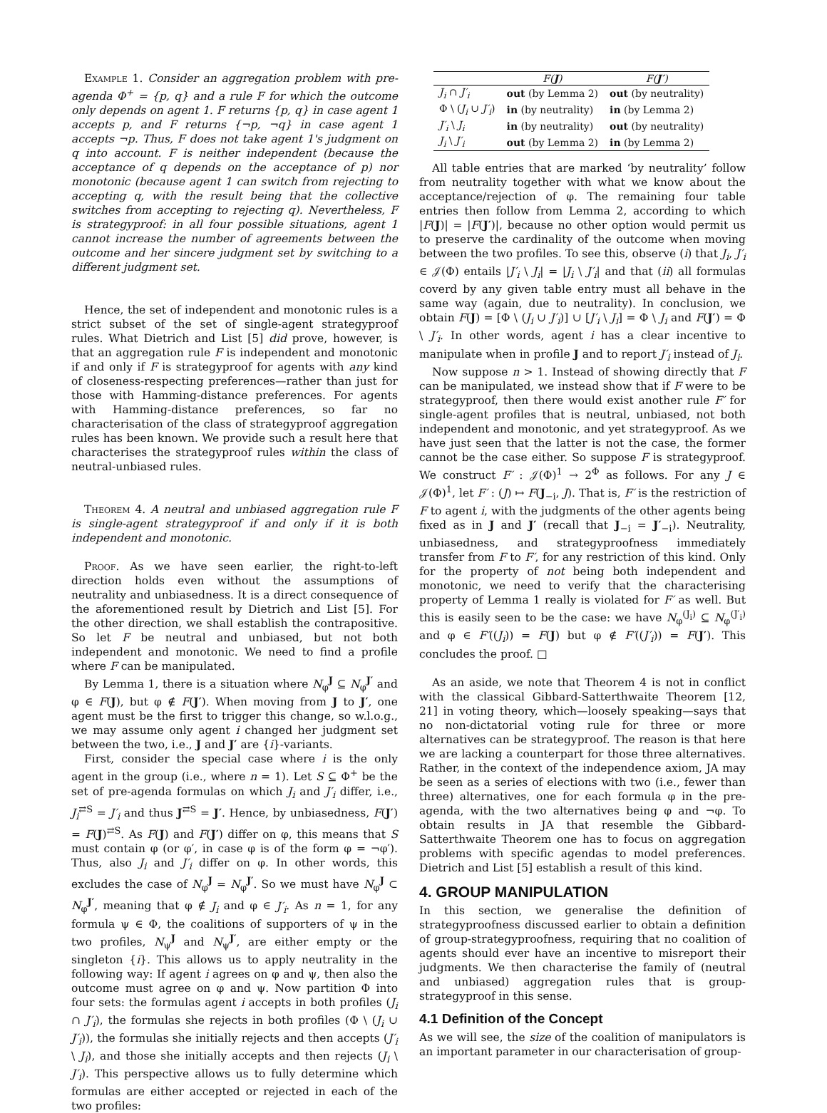Example 1. Consider an aggregation problem with pre-agenda Φ<sup>+</sup> = {p, q} and a rule F for which the outcome only depends on agent 1. F returns {p, q} in case agent 1 accepts p, and F returns {¬p, ¬q} in case agent 1 accepts ¬p. Thus, F does not take agent 1's judgment on q into account. F is neither independent (because the acceptance of q depends on the acceptance of p) nor monotonic (because agent 1 can switch from rejecting to accepting q, with the result being that the collective switches from accepting to rejecting q). Nevertheless, F is strategyproof: in all four possible situations, agent 1 cannot increase the number of agreements between the outcome and her sincere judgment set by switching to a different judgment set.
Hence, the set of independent and monotonic rules is a strict subset of the set of single-agent strategyproof rules. What Dietrich and List [5] did prove, however, is that an aggregation rule F is independent and monotonic if and only if F is strategyproof for agents with any kind of closeness-respecting preferences—rather than just for those with Hamming-distance preferences. For agents with Hamming-distance preferences, so far no characterisation of the class of strategyproof aggregation rules has been known. We provide such a result here that characterises the strategyproof rules within the class of neutral-unbiased rules.
Theorem 4. A neutral and unbiased aggregation rule F is single-agent strategyproof if and only if it is both independent and monotonic.
Proof. As we have seen earlier, the right-to-left direction holds even without the assumptions of neutrality and unbiasedness. It is a direct consequence of the aforementioned result by Dietrich and List [5]. For the other direction, we shall establish the contrapositive. So let F be neutral and unbiased, but not both independent and monotonic. We need to find a profile where F can be manipulated.
By Lemma 1, there is a situation where N<sub>φ</sub><sup>J</sup> ⊆ N<sub>φ</sub><sup>J′</sup> and φ ∈ F(J), but φ ∉ F(J′). When moving from J to J′, one agent must be the first to trigger this change, so w.l.o.g., we may assume only agent i changed her judgment set between the two, i.e., J and J′ are {i}-variants.
First, consider the special case where i is the only agent in the group (i.e., where n = 1). Let S ⊆ Φ<sup>+</sup> be the set of pre-agenda formulas on which J<sub>i</sub> and J′<sub>i</sub> differ, i.e., J<sub>i</sub><sup>⇄S</sup> = J′<sub>i</sub> and thus J<sup>⇄S</sup> = J′. Hence, by unbiasedness, F(J′) = F(J)<sup>⇄S</sup>. As F(J) and F(J′) differ on φ, this means that S must contain φ (or φ′, in case φ is of the form φ = ¬φ′). Thus, also J<sub>i</sub> and J′<sub>i</sub> differ on φ. In other words, this excludes the case of N<sub>φ</sub><sup>J</sup> = N<sub>φ</sub><sup>J′</sup>. So we must have N<sub>φ</sub><sup>J</sup> ⊂ N<sub>φ</sub><sup>J′</sup>, meaning that φ ∉ J<sub>i</sub> and φ ∈ J′<sub>i</sub>. As n = 1, for any formula ψ ∈ Φ, the coalitions of supporters of ψ in the two profiles, N<sub>ψ</sub><sup>J</sup> and N<sub>ψ</sub><sup>J′</sup>, are either empty or the singleton {i}. This allows us to apply neutrality in the following way: If agent i agrees on φ and ψ, then also the outcome must agree on φ and ψ. Now partition Φ into four sets: the formulas agent i accepts in both profiles (J<sub>i</sub> ∩ J′<sub>i</sub>), the formulas she rejects in both profiles (Φ \ (J<sub>i</sub> ∪ J′<sub>i</sub>)), the formulas she initially rejects and then accepts (J′<sub>i</sub> \ J<sub>i</sub>), and those she initially accepts and then rejects (J<sub>i</sub> \ J′<sub>i</sub>). This perspective allows us to fully determine which formulas are either accepted or rejected in each of the two profiles:
| | F( J ) | F( J′ ) |
| --- | --- | --- |
| J<sub>i</sub> ∩ J′<sub>i</sub> | out (by Lemma 2) | out (by neutrality) |
| Φ \ ( J<sub>i</sub> ∪ J′<sub>i</sub> ) | in (by neutrality) | in (by Lemma 2) |
| J′<sub>i</sub> \ J<sub>i</sub> | in (by neutrality) | out (by neutrality) |
| J<sub>i</sub> \ J′<sub>i</sub> | out (by Lemma 2) | in (by Lemma 2) |
All table entries that are marked ‘by neutrality’ follow from neutrality together with what we know about the acceptance/rejection of φ. The remaining four table entries then follow from Lemma 2, according to which |F(J)| = |F(J′)|, because no other option would permit us to preserve the cardinality of the outcome when moving between the two profiles. To see this, observe (i) that J<sub>i</sub>, J′<sub>i</sub> ∈ 𝒥(Φ) entails |J′<sub>i</sub> \ J<sub>i</sub>| = |J<sub>i</sub> \ J′<sub>i</sub>| and that (ii) all formulas coverd by any given table entry must all behave in the same way (again, due to neutrality). In conclusion, we obtain F(J) = [Φ \ (J<sub>i</sub> ∪ J′<sub>i</sub>)] ∪ [J′<sub>i</sub> \ J<sub>i</sub>] = Φ \ J<sub>i</sub> and F(J′) = Φ \ J′<sub>i</sub>. In other words, agent i has a clear incentive to manipulate when in profile J and to report J′<sub>i</sub> instead of J<sub>i</sub>.
Now suppose n > 1. Instead of showing directly that F can be manipulated, we instead show that if F were to be strategyproof, then there would exist another rule F′ for single-agent profiles that is neutral, unbiased, not both independent and monotonic, and yet strategyproof. As we have just seen that the latter is not the case, the former cannot be the case either. So suppose F is strategyproof. We construct F′ : 𝒥(Φ)<sup>1</sup> → 2<sup>Φ</sup> as follows. For any J ∈ 𝒥(Φ)<sup>1</sup>, let F′ : (J) ↦ F(J<sub>−i</sub>, J). That is, F′ is the restriction of F to agent i, with the judgments of the other agents being fixed as in J and J′ (recall that J<sub>−i</sub> = J′<sub>−i</sub>). Neutrality, unbiasedness, and strategyproofness immediately transfer from F to F′, for any restriction of this kind. Only for the property of not being both independent and monotonic, we need to verify that the characterising property of Lemma 1 really is violated for F′ as well. But this is easily seen to be the case: we have N<sub>φ</sub><sup>(J<sub>i</sub>)</sup> ⊆ N<sub>φ</sub><sup>(J′<sub>i</sub>)</sup> and φ ∈ F′((J<sub>i</sub>)) = F(J) but φ ∉ F′((J′<sub>i</sub>)) = F(J′). This concludes the proof. □
As an aside, we note that Theorem 4 is not in conflict with the classical Gibbard-Satterthwaite Theorem [12, 21] in voting theory, which—loosely speaking—says that no non-dictatorial voting rule for three or more alternatives can be strategyproof. The reason is that here we are lacking a counterpart for those three alternatives. Rather, in the context of the independence axiom, JA may be seen as a series of elections with two (i.e., fewer than three) alternatives, one for each formula φ in the pre-agenda, with the two alternatives being φ and ¬φ. To obtain results in JA that resemble the Gibbard-Satterthwaite Theorem one has to focus on aggregation problems with specific agendas to model preferences. Dietrich and List [5] establish a result of this kind.
4. GROUP MANIPULATION
In this section, we generalise the definition of strategyproofness discussed earlier to obtain a definition of group-strategyproofness, requiring that no coalition of agents should ever have an incentive to misreport their judgments. We then characterise the family of (neutral and unbiased) aggregation rules that is group-strategyproof in this sense.
4.1 Definition of the Concept
As we will see, the size of the coalition of manipulators is an important parameter in our characterisation of group-